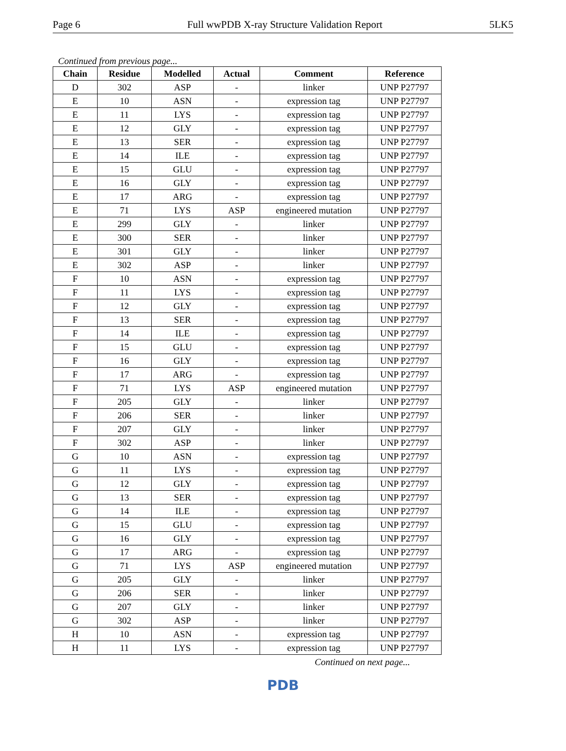Page 6 Full wwPDB X-ray Structure Validation Report 5LK5
Continued from previous page...
| Chain | Residue | Modelled | Actual | Comment | Reference |
| --- | --- | --- | --- | --- | --- |
| D | 302 | ASP | - | linker | UNP P27797 |
| E | 10 | ASN | - | expression tag | UNP P27797 |
| E | 11 | LYS | - | expression tag | UNP P27797 |
| E | 12 | GLY | - | expression tag | UNP P27797 |
| E | 13 | SER | - | expression tag | UNP P27797 |
| E | 14 | ILE | - | expression tag | UNP P27797 |
| E | 15 | GLU | - | expression tag | UNP P27797 |
| E | 16 | GLY | - | expression tag | UNP P27797 |
| E | 17 | ARG | - | expression tag | UNP P27797 |
| E | 71 | LYS | ASP | engineered mutation | UNP P27797 |
| E | 299 | GLY | - | linker | UNP P27797 |
| E | 300 | SER | - | linker | UNP P27797 |
| E | 301 | GLY | - | linker | UNP P27797 |
| E | 302 | ASP | - | linker | UNP P27797 |
| F | 10 | ASN | - | expression tag | UNP P27797 |
| F | 11 | LYS | - | expression tag | UNP P27797 |
| F | 12 | GLY | - | expression tag | UNP P27797 |
| F | 13 | SER | - | expression tag | UNP P27797 |
| F | 14 | ILE | - | expression tag | UNP P27797 |
| F | 15 | GLU | - | expression tag | UNP P27797 |
| F | 16 | GLY | - | expression tag | UNP P27797 |
| F | 17 | ARG | - | expression tag | UNP P27797 |
| F | 71 | LYS | ASP | engineered mutation | UNP P27797 |
| F | 205 | GLY | - | linker | UNP P27797 |
| F | 206 | SER | - | linker | UNP P27797 |
| F | 207 | GLY | - | linker | UNP P27797 |
| F | 302 | ASP | - | linker | UNP P27797 |
| G | 10 | ASN | - | expression tag | UNP P27797 |
| G | 11 | LYS | - | expression tag | UNP P27797 |
| G | 12 | GLY | - | expression tag | UNP P27797 |
| G | 13 | SER | - | expression tag | UNP P27797 |
| G | 14 | ILE | - | expression tag | UNP P27797 |
| G | 15 | GLU | - | expression tag | UNP P27797 |
| G | 16 | GLY | - | expression tag | UNP P27797 |
| G | 17 | ARG | - | expression tag | UNP P27797 |
| G | 71 | LYS | ASP | engineered mutation | UNP P27797 |
| G | 205 | GLY | - | linker | UNP P27797 |
| G | 206 | SER | - | linker | UNP P27797 |
| G | 207 | GLY | - | linker | UNP P27797 |
| G | 302 | ASP | - | linker | UNP P27797 |
| H | 10 | ASN | - | expression tag | UNP P27797 |
| H | 11 | LYS | - | expression tag | UNP P27797 |
Continued on next page...
PDB